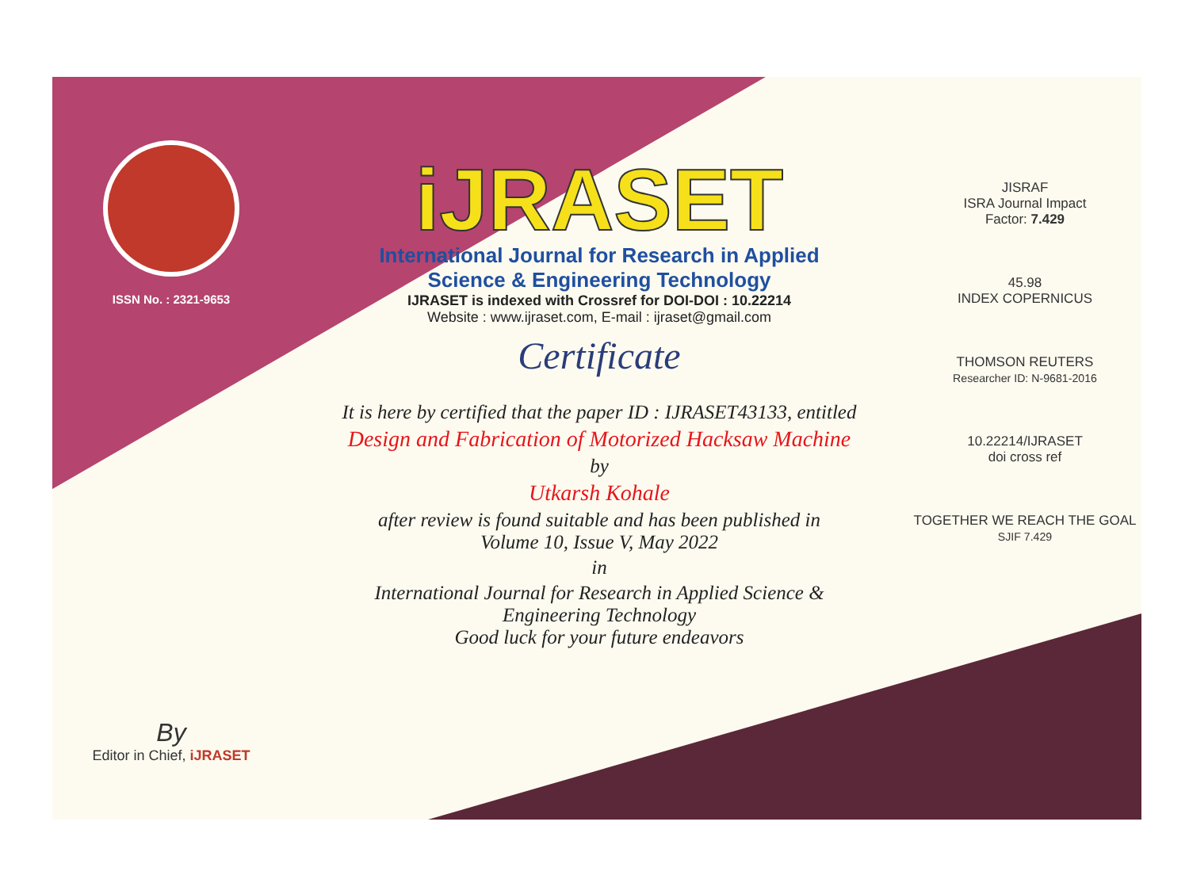ISSN No. : 2321-9653
By
Editor in Chief, iJRASET
iJRASET
International Journal for Research in Applied
Science & Engineering Technology
IJRASET is indexed with Crossref for DOI-DOI : 10.22214
Website : www.ijraset.com, E-mail : ijraset@gmail.com
Certificate
It is here by certified that the paper ID : IJRASET43133, entitled
Design and Fabrication of Motorized Hacksaw Machine
by
Utkarsh Kohale
after review is found suitable and has been published in
Volume 10, Issue V, May 2022
in
International Journal for Research in Applied Science &
Engineering Technology
Good luck for your future endeavors
JISRAF
ISRA Journal Impact
Factor: 7.429
45.98
INDEX COPERNICUS
THOMSON REUTERS
Researcher ID: N-9681-2016
10.22214/IJRASET
doi cross ref
TOGETHER WE REACH THE GOAL
SJIF 7.429